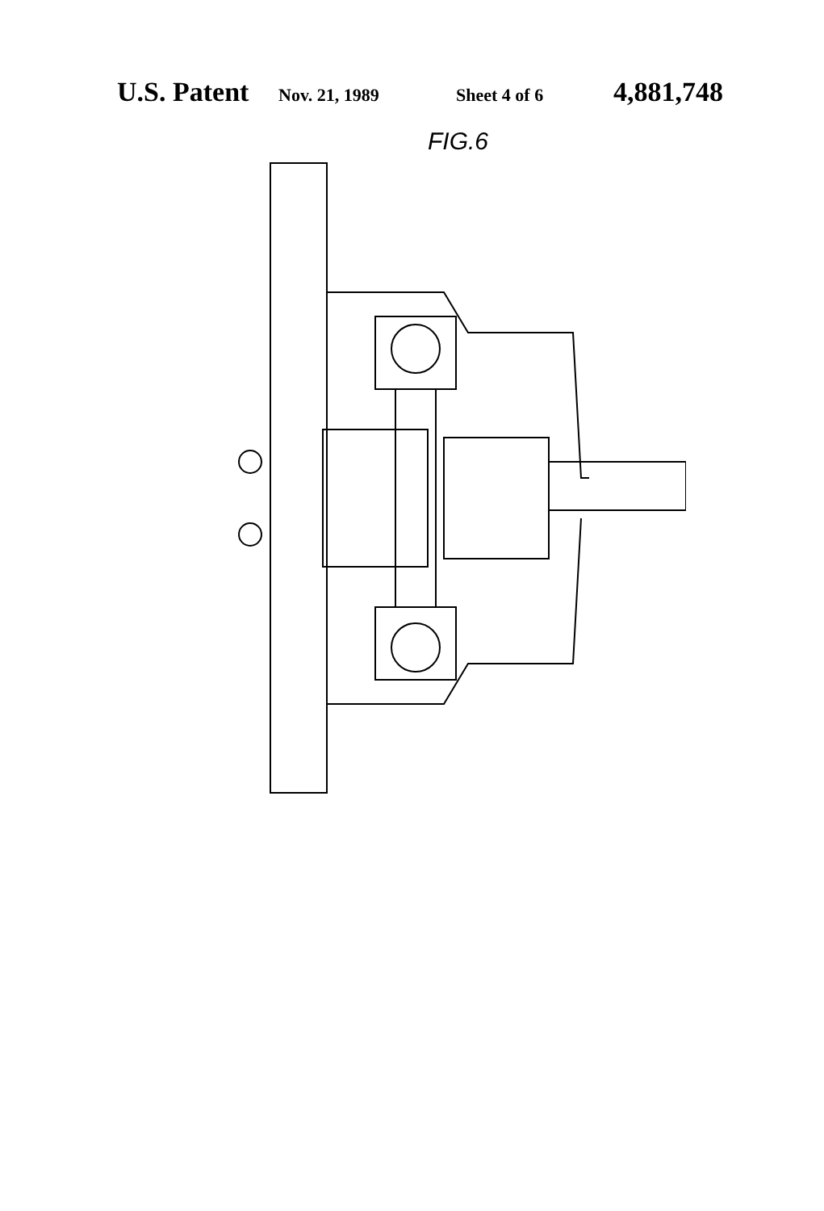U.S. Patent Nov. 21, 1989 Sheet 4 of 6 4,881,748
FIG.6
44 85 76 81 77 78 65 62 51 53 64 25 33 26 56 54 55 43 59 23 21 58 43 56 57 55 52 42 27 82 56 61 22 63 41 78 77 76 44